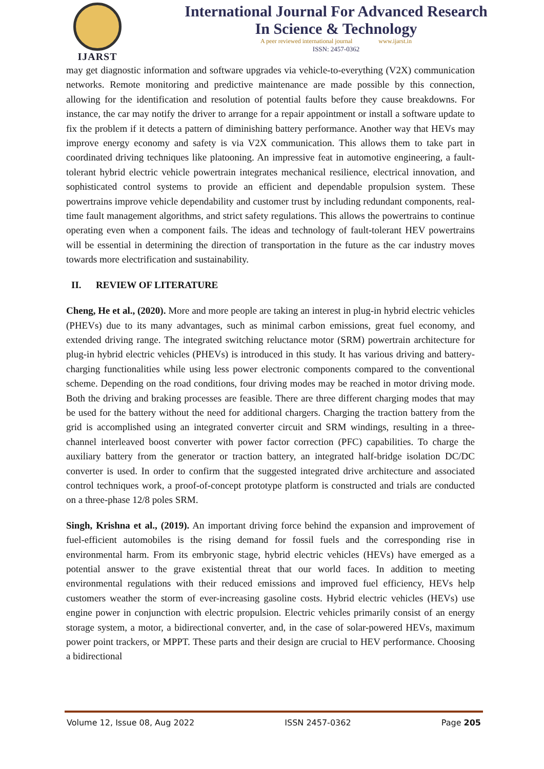IJARST
International Journal For Advanced Research
In Science & Technology
A peer reviewed international journal www.ijarst.in
ISSN: 2457-0362
may get diagnostic information and software upgrades via vehicle-to-everything (V2X) communication networks. Remote monitoring and predictive maintenance are made possible by this connection, allowing for the identification and resolution of potential faults before they cause breakdowns. For instance, the car may notify the driver to arrange for a repair appointment or install a software update to fix the problem if it detects a pattern of diminishing battery performance. Another way that HEVs may improve energy economy and safety is via V2X communication. This allows them to take part in coordinated driving techniques like platooning. An impressive feat in automotive engineering, a fault-tolerant hybrid electric vehicle powertrain integrates mechanical resilience, electrical innovation, and sophisticated control systems to provide an efficient and dependable propulsion system. These powertrains improve vehicle dependability and customer trust by including redundant components, real-time fault management algorithms, and strict safety regulations. This allows the powertrains to continue operating even when a component fails. The ideas and technology of fault-tolerant HEV powertrains will be essential in determining the direction of transportation in the future as the car industry moves towards more electrification and sustainability.
II. REVIEW OF LITERATURE
Cheng, He et al., (2020). More and more people are taking an interest in plug-in hybrid electric vehicles (PHEVs) due to its many advantages, such as minimal carbon emissions, great fuel economy, and extended driving range. The integrated switching reluctance motor (SRM) powertrain architecture for plug-in hybrid electric vehicles (PHEVs) is introduced in this study. It has various driving and battery-charging functionalities while using less power electronic components compared to the conventional scheme. Depending on the road conditions, four driving modes may be reached in motor driving mode. Both the driving and braking processes are feasible. There are three different charging modes that may be used for the battery without the need for additional chargers. Charging the traction battery from the grid is accomplished using an integrated converter circuit and SRM windings, resulting in a three-channel interleaved boost converter with power factor correction (PFC) capabilities. To charge the auxiliary battery from the generator or traction battery, an integrated half-bridge isolation DC/DC converter is used. In order to confirm that the suggested integrated drive architecture and associated control techniques work, a proof-of-concept prototype platform is constructed and trials are conducted on a three-phase 12/8 poles SRM.
Singh, Krishna et al., (2019). An important driving force behind the expansion and improvement of fuel-efficient automobiles is the rising demand for fossil fuels and the corresponding rise in environmental harm. From its embryonic stage, hybrid electric vehicles (HEVs) have emerged as a potential answer to the grave existential threat that our world faces. In addition to meeting environmental regulations with their reduced emissions and improved fuel efficiency, HEVs help customers weather the storm of ever-increasing gasoline costs. Hybrid electric vehicles (HEVs) use engine power in conjunction with electric propulsion. Electric vehicles primarily consist of an energy storage system, a motor, a bidirectional converter, and, in the case of solar-powered HEVs, maximum power point trackers, or MPPT. These parts and their design are crucial to HEV performance. Choosing a bidirectional
Volume 12, Issue 08, Aug 2022 ISSN 2457-0362 Page 205